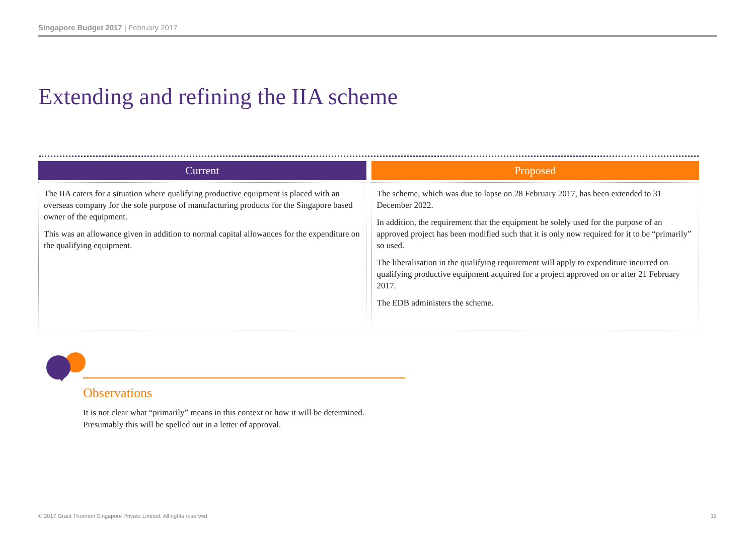Singapore Budget 2017 | February 2017
Extending and refining the IIA scheme
Current
The IIA caters for a situation where qualifying productive equipment is placed with an overseas company for the sole purpose of manufacturing products for the Singapore based owner of the equipment.
This was an allowance given in addition to normal capital allowances for the expenditure on the qualifying equipment.
Proposed
The scheme, which was due to lapse on 28 February 2017, has been extended to 31 December 2022.
In addition, the requirement that the equipment be solely used for the purpose of an approved project has been modified such that it is only now required for it to be “primarily” so used.
The liberalisation in the qualifying requirement will apply to expenditure incurred on qualifying productive equipment acquired for a project approved on or after 21 February 2017.
The EDB administers the scheme.
Observations
It is not clear what “primarily” means in this context or how it will be determined. Presumably this will be spelled out in a letter of approval.
© 2017 Grant Thornton Singapore Private Limited. All rights reserved 15